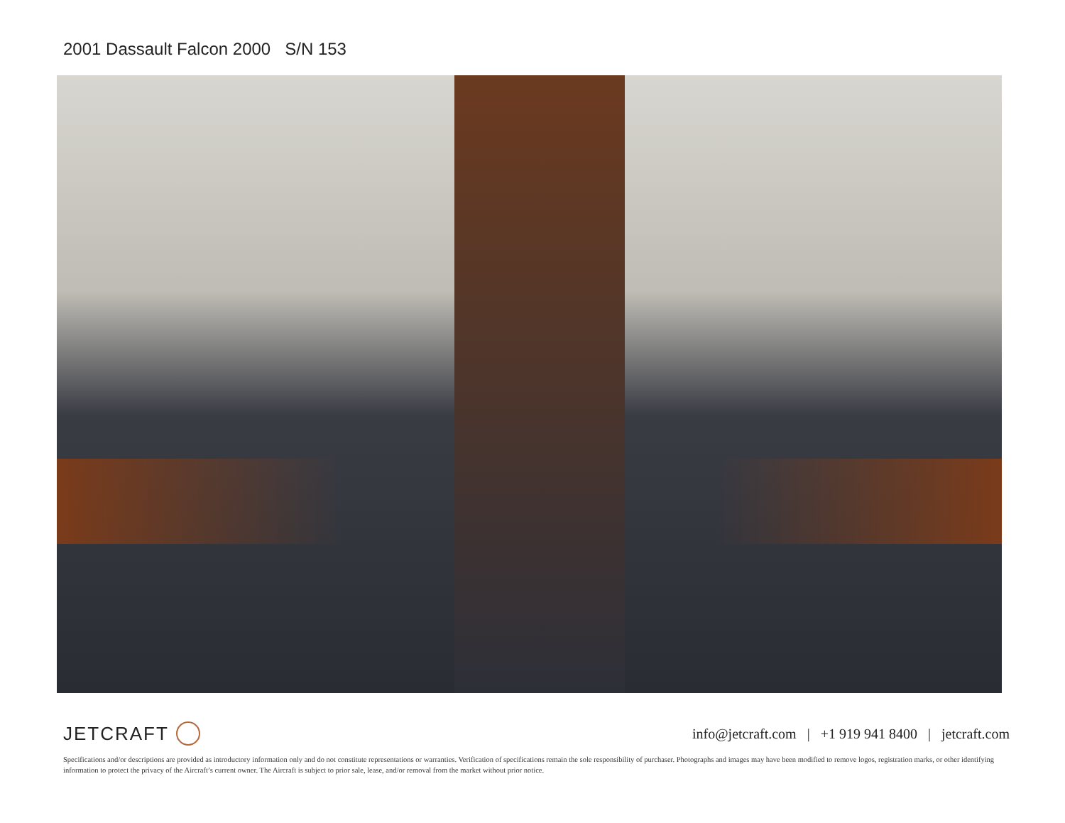2001 Dassault Falcon 2000 S/N 153
JETCRAFT
info@jetcraft.com | +1 919 941 8400 | jetcraft.com
Specifications and/or descriptions are provided as introductory information only and do not constitute representations or warranties. Verification of specifications remain the sole responsibility of purchaser. Photographs and images may have been modified to remove logos, registration marks, or other identifying information to protect the privacy of the Aircraft’s current owner. The Aircraft is subject to prior sale, lease, and/or removal from the market without prior notice.